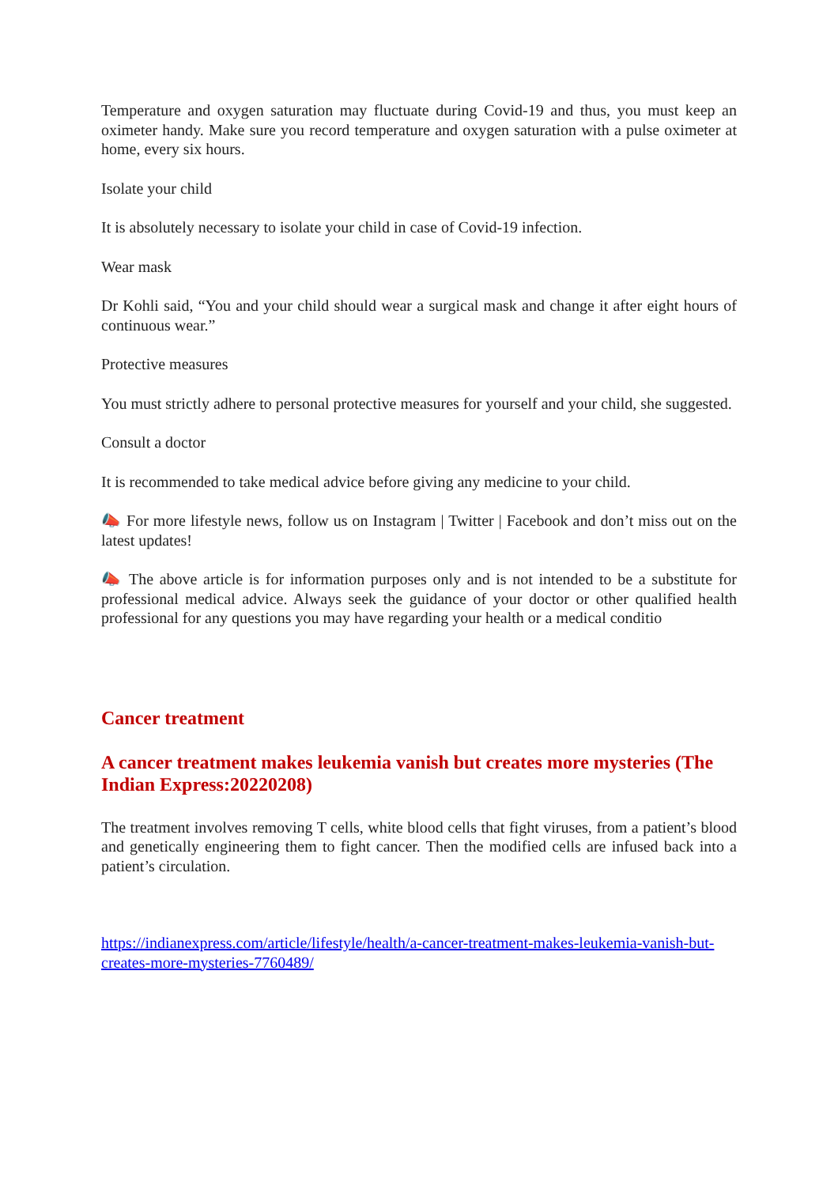Temperature and oxygen saturation may fluctuate during Covid-19 and thus, you must keep an oximeter handy. Make sure you record temperature and oxygen saturation with a pulse oximeter at home, every six hours.
Isolate your child
It is absolutely necessary to isolate your child in case of Covid-19 infection.
Wear mask
Dr Kohli said, “You and your child should wear a surgical mask and change it after eight hours of continuous wear.”
Protective measures
You must strictly adhere to personal protective measures for yourself and your child, she suggested.
Consult a doctor
It is recommended to take medical advice before giving any medicine to your child.
📣 For more lifestyle news, follow us on Instagram | Twitter | Facebook and don’t miss out on the latest updates!
📣 The above article is for information purposes only and is not intended to be a substitute for professional medical advice. Always seek the guidance of your doctor or other qualified health professional for any questions you may have regarding your health or a medical conditio
Cancer treatment
A cancer treatment makes leukemia vanish but creates more mysteries (The Indian Express:20220208)
The treatment involves removing T cells, white blood cells that fight viruses, from a patient’s blood and genetically engineering them to fight cancer. Then the modified cells are infused back into a patient’s circulation.
https://indianexpress.com/article/lifestyle/health/a-cancer-treatment-makes-leukemia-vanish-but-creates-more-mysteries-7760489/